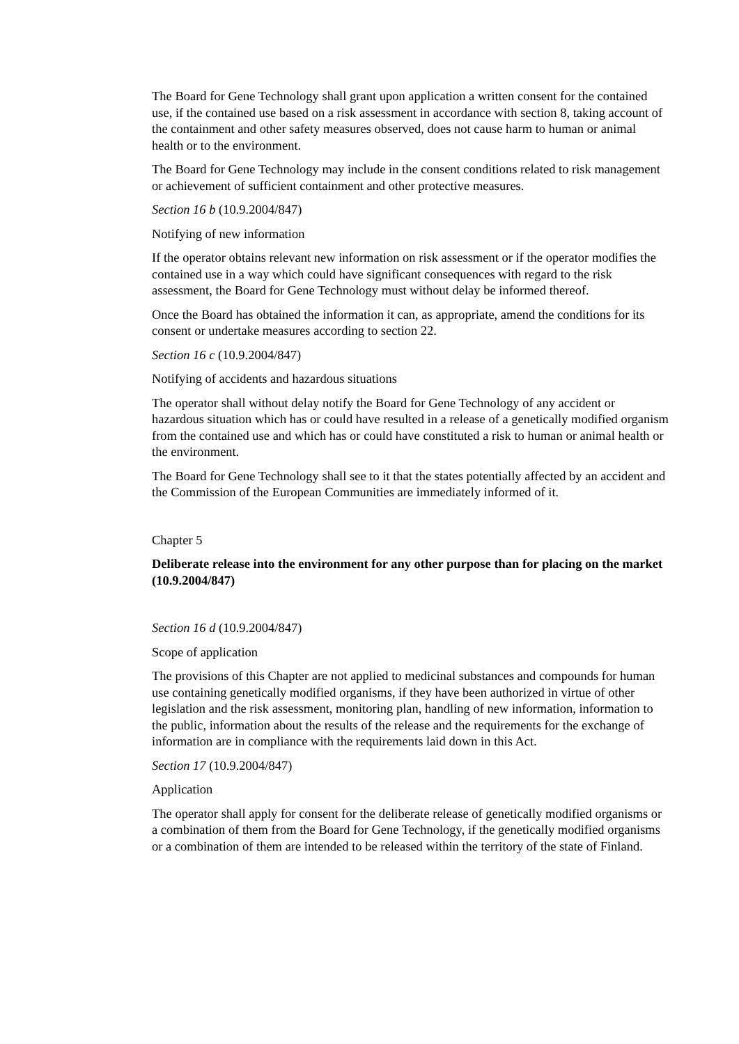The Board for Gene Technology shall grant upon application a written consent for the contained use, if the contained use based on a risk assessment in accordance with section 8, taking account of the containment and other safety measures observed, does not cause harm to human or animal health or to the environment.
The Board for Gene Technology may include in the consent conditions related to risk management or achievement of sufficient containment and other protective measures.
Section 16 b (10.9.2004/847)
Notifying of new information
If the operator obtains relevant new information on risk assessment or if the operator modifies the contained use in a way which could have significant consequences with regard to the risk assessment, the Board for Gene Technology must without delay be informed thereof.
Once the Board has obtained the information it can, as appropriate, amend the conditions for its consent or undertake measures according to section 22.
Section 16 c (10.9.2004/847)
Notifying of accidents and hazardous situations
The operator shall without delay notify the Board for Gene Technology of any accident or hazardous situation which has or could have resulted in a release of a genetically modified organism from the contained use and which has or could have constituted a risk to human or animal health or the environment.
The Board for Gene Technology shall see to it that the states potentially affected by an accident and the Commission of the European Communities are immediately informed of it.
Chapter 5
Deliberate release into the environment for any other purpose than for placing on the market (10.9.2004/847)
Section 16 d (10.9.2004/847)
Scope of application
The provisions of this Chapter are not applied to medicinal substances and compounds for human use containing genetically modified organisms, if they have been authorized in virtue of other legislation and the risk assessment, monitoring plan, handling of new information, information to the public, information about the results of the release and the requirements for the exchange of information are in compliance with the requirements laid down in this Act.
Section 17 (10.9.2004/847)
Application
The operator shall apply for consent for the deliberate release of genetically modified organisms or a combination of them from the Board for Gene Technology, if the genetically modified organisms or a combination of them are intended to be released within the territory of the state of Finland.